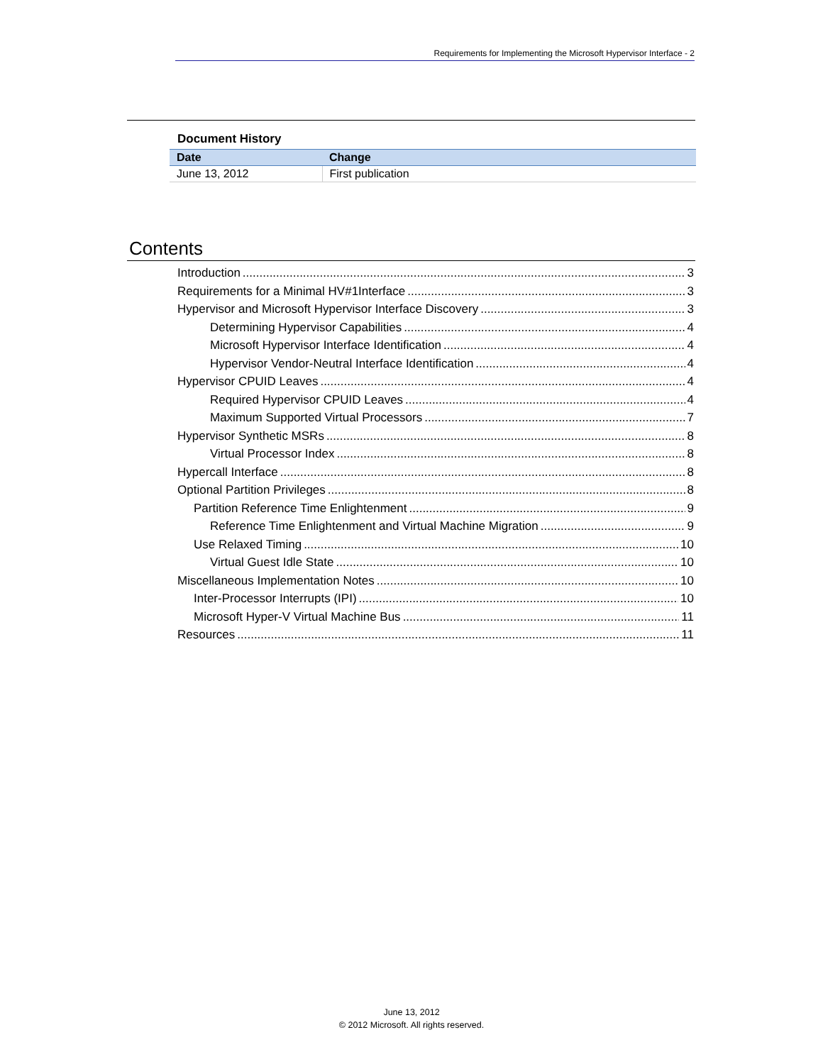Requirements for Implementing the Microsoft Hypervisor Interface - 2
Document History
| Date | Change |
| --- | --- |
| June 13, 2012 | First publication |
Contents
Introduction 3
Requirements for a Minimal HV#1Interface 3
Hypervisor and Microsoft Hypervisor Interface Discovery 3
Determining Hypervisor Capabilities 4
Microsoft Hypervisor Interface Identification 4
Hypervisor Vendor-Neutral Interface Identification 4
Hypervisor CPUID Leaves 4
Required Hypervisor CPUID Leaves 4
Maximum Supported Virtual Processors 7
Hypervisor Synthetic MSRs 8
Virtual Processor Index 8
Hypercall Interface 8
Optional Partition Privileges 8
Partition Reference Time Enlightenment 9
Reference Time Enlightenment and Virtual Machine Migration 9
Use Relaxed Timing 10
Virtual Guest Idle State 10
Miscellaneous Implementation Notes 10
Inter-Processor Interrupts (IPI) 10
Microsoft Hyper-V Virtual Machine Bus 11
Resources 11
June 13, 2012
© 2012 Microsoft. All rights reserved.